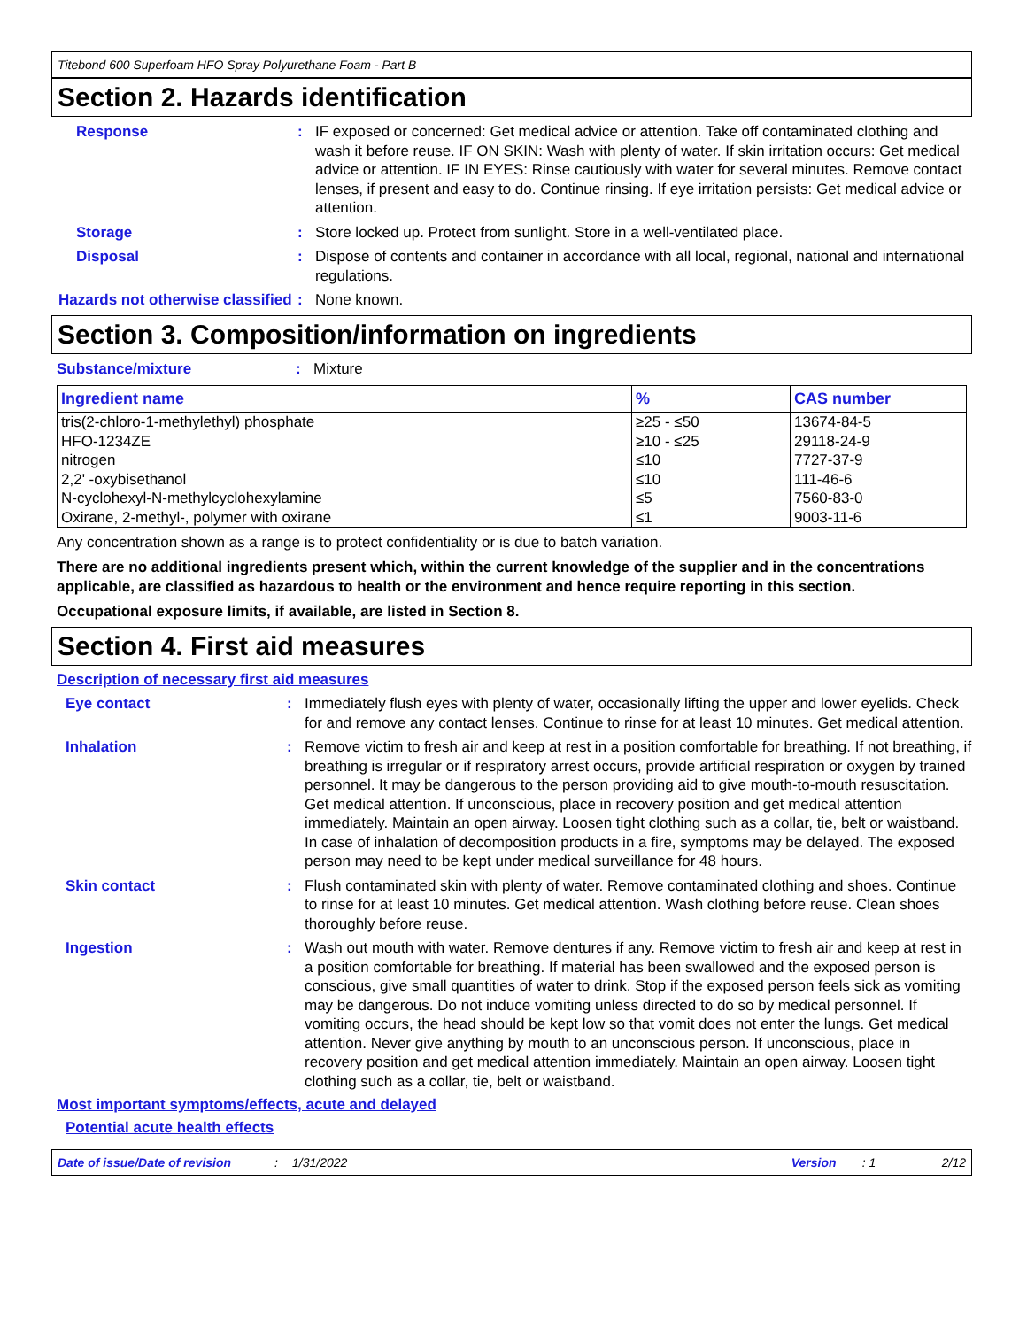Titebond 600 Superfoam HFO Spray Polyurethane Foam - Part B
Section 2. Hazards identification
Response : IF exposed or concerned: Get medical advice or attention. Take off contaminated clothing and wash it before reuse. IF ON SKIN: Wash with plenty of water. If skin irritation occurs: Get medical advice or attention. IF IN EYES: Rinse cautiously with water for several minutes. Remove contact lenses, if present and easy to do. Continue rinsing. If eye irritation persists: Get medical advice or attention.
Storage : Store locked up. Protect from sunlight. Store in a well-ventilated place.
Disposal : Dispose of contents and container in accordance with all local, regional, national and international regulations.
Hazards not otherwise classified
: None known.
Section 3. Composition/information on ingredients
Substance/mixture : Mixture
| Ingredient name | % | CAS number |
| --- | --- | --- |
| tris(2-chloro-1-methylethyl) phosphate | ≥25 - ≤50 | 13674-84-5 |
| HFO-1234ZE | ≥10 - ≤25 | 29118-24-9 |
| nitrogen | ≤10 | 7727-37-9 |
| 2,2' -oxybisethanol | ≤10 | 111-46-6 |
| N-cyclohexyl-N-methylcyclohexylamine | ≤5 | 7560-83-0 |
| Oxirane, 2-methyl-, polymer with oxirane | ≤1 | 9003-11-6 |
Any concentration shown as a range is to protect confidentiality or is due to batch variation.
There are no additional ingredients present which, within the current knowledge of the supplier and in the concentrations applicable, are classified as hazardous to health or the environment and hence require reporting in this section.
Occupational exposure limits, if available, are listed in Section 8.
Section 4. First aid measures
Description of necessary first aid measures
Eye contact : Immediately flush eyes with plenty of water, occasionally lifting the upper and lower eyelids. Check for and remove any contact lenses. Continue to rinse for at least 10 minutes. Get medical attention.
Inhalation : Remove victim to fresh air and keep at rest in a position comfortable for breathing. If not breathing, if breathing is irregular or if respiratory arrest occurs, provide artificial respiration or oxygen by trained personnel. It may be dangerous to the person providing aid to give mouth-to-mouth resuscitation. Get medical attention. If unconscious, place in recovery position and get medical attention immediately. Maintain an open airway. Loosen tight clothing such as a collar, tie, belt or waistband. In case of inhalation of decomposition products in a fire, symptoms may be delayed. The exposed person may need to be kept under medical surveillance for 48 hours.
Skin contact : Flush contaminated skin with plenty of water. Remove contaminated clothing and shoes. Continue to rinse for at least 10 minutes. Get medical attention. Wash clothing before reuse. Clean shoes thoroughly before reuse.
Ingestion : Wash out mouth with water. Remove dentures if any. Remove victim to fresh air and keep at rest in a position comfortable for breathing. If material has been swallowed and the exposed person is conscious, give small quantities of water to drink. Stop if the exposed person feels sick as vomiting may be dangerous. Do not induce vomiting unless directed to do so by medical personnel. If vomiting occurs, the head should be kept low so that vomit does not enter the lungs. Get medical attention. Never give anything by mouth to an unconscious person. If unconscious, place in recovery position and get medical attention immediately. Maintain an open airway. Loosen tight clothing such as a collar, tie, belt or waistband.
Most important symptoms/effects, acute and delayed
Potential acute health effects
Date of issue/Date of revision: 1/31/2022 Version: 1 2/12